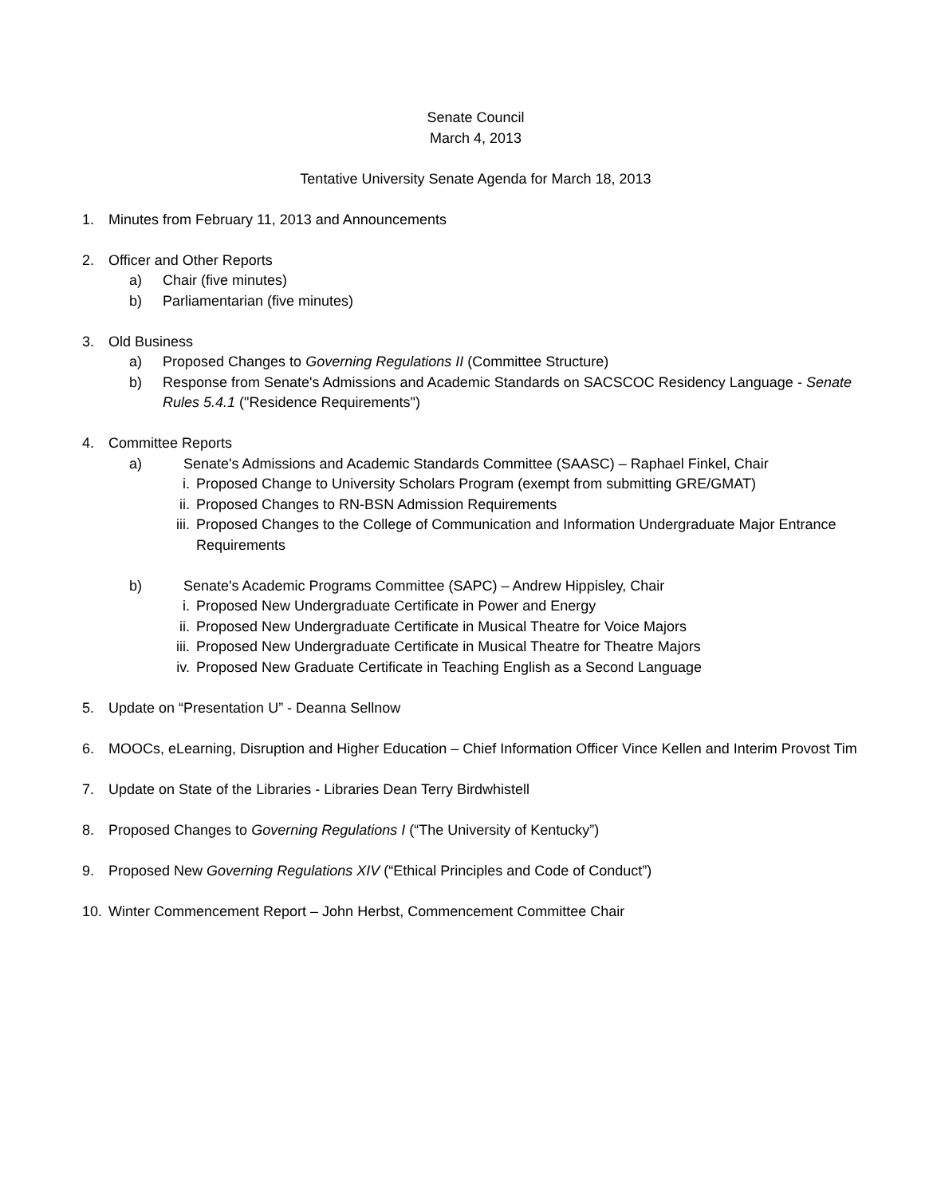Senate Council
March 4, 2013
Tentative University Senate Agenda for March 18, 2013
1. Minutes from February 11, 2013 and Announcements
2. Officer and Other Reports
a) Chair (five minutes)
b) Parliamentarian (five minutes)
3. Old Business
a) Proposed Changes to Governing Regulations II (Committee Structure)
b) Response from Senate's Admissions and Academic Standards on SACSCOC Residency Language - Senate Rules 5.4.1 ("Residence Requirements")
4. Committee Reports
a) Senate's Admissions and Academic Standards Committee (SAASC) – Raphael Finkel, Chair
i. Proposed Change to University Scholars Program (exempt from submitting GRE/GMAT)
ii. Proposed Changes to RN-BSN Admission Requirements
iii. Proposed Changes to the College of Communication and Information Undergraduate Major Entrance Requirements
b) Senate's Academic Programs Committee (SAPC) – Andrew Hippisley, Chair
i. Proposed New Undergraduate Certificate in Power and Energy
ii. Proposed New Undergraduate Certificate in Musical Theatre for Voice Majors
iii. Proposed New Undergraduate Certificate in Musical Theatre for Theatre Majors
iv. Proposed New Graduate Certificate in Teaching English as a Second Language
5. Update on “Presentation U” - Deanna Sellnow
6. MOOCs, eLearning, Disruption and Higher Education – Chief Information Officer Vince Kellen and Interim Provost Tim
7. Update on State of the Libraries - Libraries Dean Terry Birdwhistell
8. Proposed Changes to Governing Regulations I (“The University of Kentucky”)
9. Proposed New Governing Regulations XIV (“Ethical Principles and Code of Conduct”)
10. Winter Commencement Report – John Herbst, Commencement Committee Chair